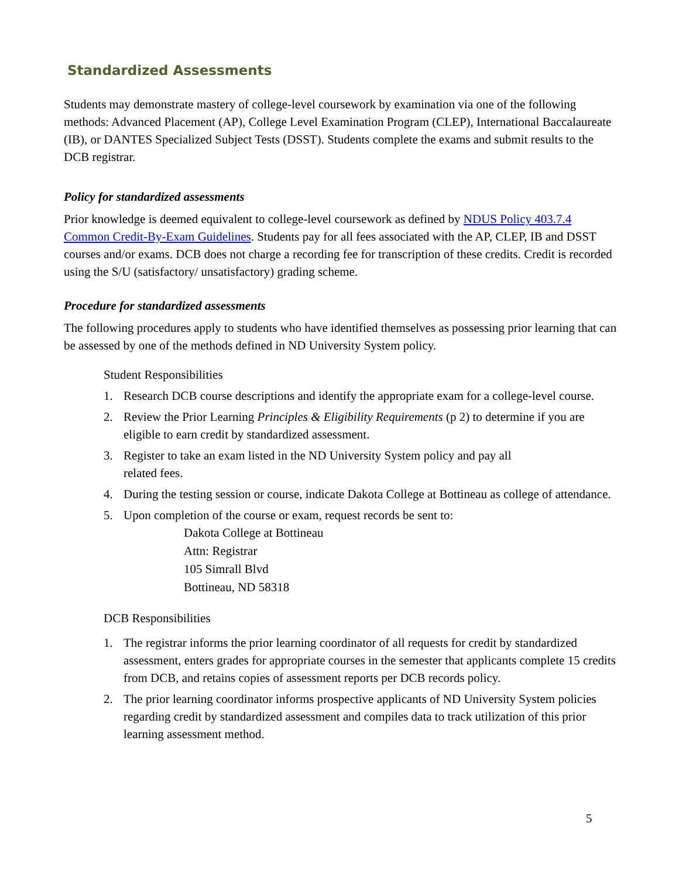Standardized Assessments
Students may demonstrate mastery of college-level coursework by examination via one of the following methods: Advanced Placement (AP), College Level Examination Program (CLEP), International Baccalaureate (IB), or DANTES Specialized Subject Tests (DSST). Students complete the exams and submit results to the DCB registrar.
Policy for standardized assessments
Prior knowledge is deemed equivalent to college-level coursework as defined by NDUS Policy 403.7.4 Common Credit-By-Exam Guidelines. Students pay for all fees associated with the AP, CLEP, IB and DSST courses and/or exams. DCB does not charge a recording fee for transcription of these credits. Credit is recorded using the S/U (satisfactory/ unsatisfactory) grading scheme.
Procedure for standardized assessments
The following procedures apply to students who have identified themselves as possessing prior learning that can be assessed by one of the methods defined in ND University System policy.
Student Responsibilities
1. Research DCB course descriptions and identify the appropriate exam for a college-level course.
2. Review the Prior Learning Principles & Eligibility Requirements (p 2) to determine if you are eligible to earn credit by standardized assessment.
3. Register to take an exam listed in the ND University System policy and pay all
related fees.
4. During the testing session or course, indicate Dakota College at Bottineau as college of attendance.
5. Upon completion of the course or exam, request records be sent to:
Dakota College at Bottineau
Attn: Registrar
105 Simrall Blvd
Bottineau, ND 58318
DCB Responsibilities
1. The registrar informs the prior learning coordinator of all requests for credit by standardized assessment, enters grades for appropriate courses in the semester that applicants complete 15 credits from DCB, and retains copies of assessment reports per DCB records policy.
2. The prior learning coordinator informs prospective applicants of ND University System policies regarding credit by standardized assessment and compiles data to track utilization of this prior learning assessment method.
5